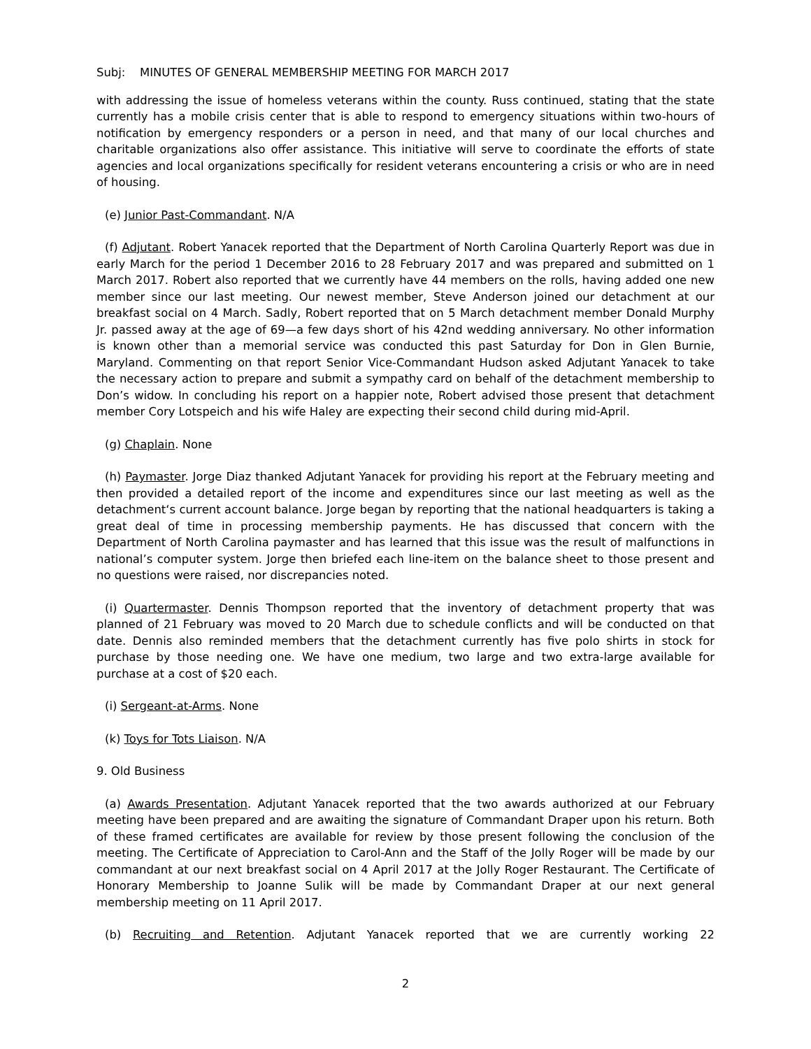Subj: MINUTES OF GENERAL MEMBERSHIP MEETING FOR MARCH 2017
with addressing the issue of homeless veterans within the county. Russ continued, stating that the state currently has a mobile crisis center that is able to respond to emergency situations within two-hours of notification by emergency responders or a person in need, and that many of our local churches and charitable organizations also offer assistance. This initiative will serve to coordinate the efforts of state agencies and local organizations specifically for resident veterans encountering a crisis or who are in need of housing.
(e) Junior Past-Commandant. N/A
(f) Adjutant. Robert Yanacek reported that the Department of North Carolina Quarterly Report was due in early March for the period 1 December 2016 to 28 February 2017 and was prepared and submitted on 1 March 2017. Robert also reported that we currently have 44 members on the rolls, having added one new member since our last meeting. Our newest member, Steve Anderson joined our detachment at our breakfast social on 4 March. Sadly, Robert reported that on 5 March detachment member Donald Murphy Jr. passed away at the age of 69—a few days short of his 42nd wedding anniversary. No other information is known other than a memorial service was conducted this past Saturday for Don in Glen Burnie, Maryland. Commenting on that report Senior Vice-Commandant Hudson asked Adjutant Yanacek to take the necessary action to prepare and submit a sympathy card on behalf of the detachment membership to Don’s widow. In concluding his report on a happier note, Robert advised those present that detachment member Cory Lotspeich and his wife Haley are expecting their second child during mid-April.
(g) Chaplain. None
(h) Paymaster. Jorge Diaz thanked Adjutant Yanacek for providing his report at the February meeting and then provided a detailed report of the income and expenditures since our last meeting as well as the detachment‘s current account balance. Jorge began by reporting that the national headquarters is taking a great deal of time in processing membership payments. He has discussed that concern with the Department of North Carolina paymaster and has learned that this issue was the result of malfunctions in national’s computer system. Jorge then briefed each line-item on the balance sheet to those present and no questions were raised, nor discrepancies noted.
(i) Quartermaster. Dennis Thompson reported that the inventory of detachment property that was planned of 21 February was moved to 20 March due to schedule conflicts and will be conducted on that date. Dennis also reminded members that the detachment currently has five polo shirts in stock for purchase by those needing one. We have one medium, two large and two extra-large available for purchase at a cost of $20 each.
(i) Sergeant-at-Arms. None
(k) Toys for Tots Liaison. N/A
9. Old Business
(a) Awards Presentation. Adjutant Yanacek reported that the two awards authorized at our February meeting have been prepared and are awaiting the signature of Commandant Draper upon his return. Both of these framed certificates are available for review by those present following the conclusion of the meeting. The Certificate of Appreciation to Carol-Ann and the Staff of the Jolly Roger will be made by our commandant at our next breakfast social on 4 April 2017 at the Jolly Roger Restaurant. The Certificate of Honorary Membership to Joanne Sulik will be made by Commandant Draper at our next general membership meeting on 11 April 2017.
(b) Recruiting and Retention. Adjutant Yanacek reported that we are currently working 22
2